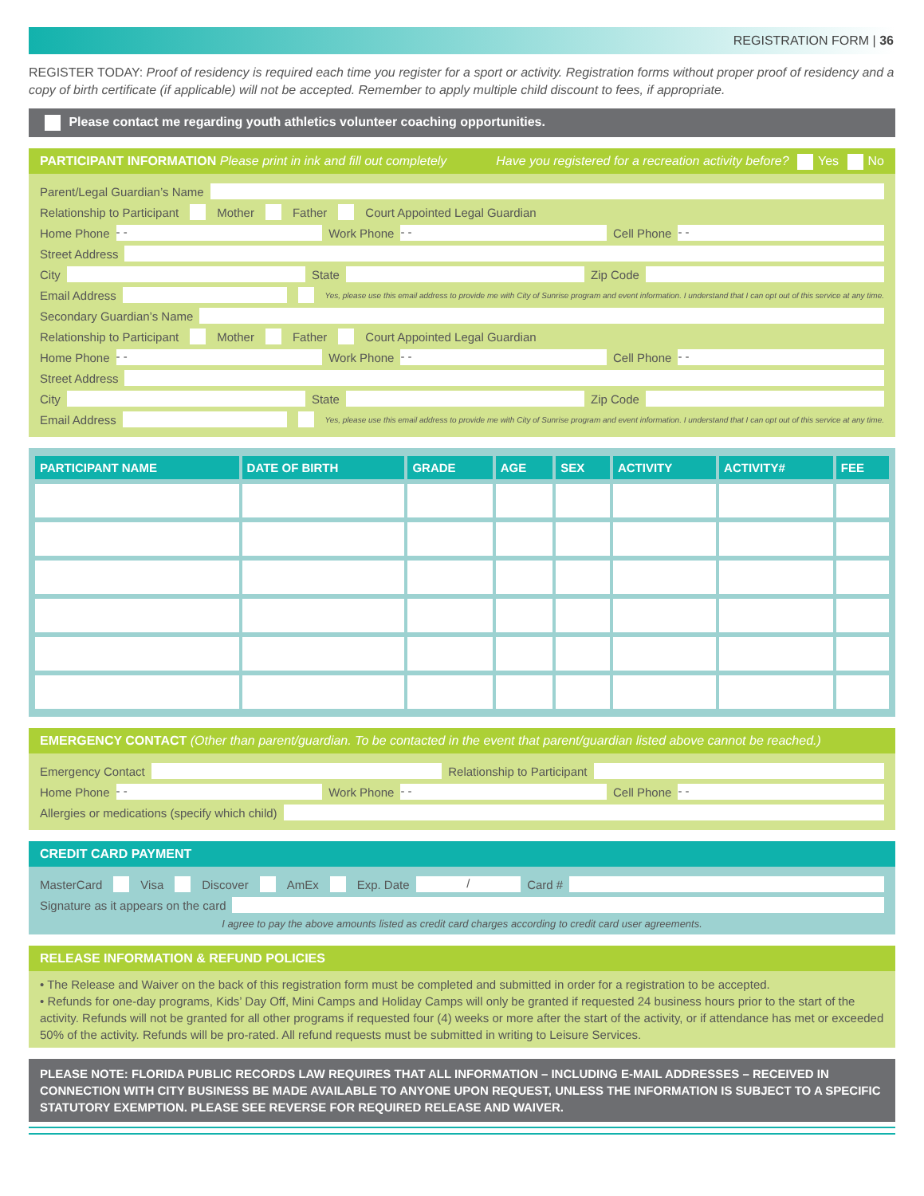REGISTRATION FORM | 36
REGISTER TODAY: Proof of residency is required each time you register for a sport or activity. Registration forms without proper proof of residency and a copy of birth certificate (if applicable) will not be accepted. Remember to apply multiple child discount to fees, if appropriate.
Please contact me regarding youth athletics volunteer coaching opportunities.
PARTICIPANT INFORMATION Please print in ink and fill out completely Have you registered for a recreation activity before? Yes No
Parent/Legal Guardian’s Name
Relationship to Participant Mother Father Court Appointed Legal Guardian
Home Phone - - Work Phone - - Cell Phone - -
Street Address
City State Zip Code
Email Address Yes, please use this email address to provide me with City of Sunrise program and event information. I understand that I can opt out of this service at any time.
Secondary Guardian’s Name
Relationship to Participant Mother Father Court Appointed Legal Guardian
Home Phone - - Work Phone - - Cell Phone - -
Street Address
City State Zip Code
Email Address Yes, please use this email address to provide me with City of Sunrise program and event information. I understand that I can opt out of this service at any time.
| PARTICIPANT NAME | DATE OF BIRTH | GRADE | AGE | SEX | ACTIVITY | ACTIVITY# | FEE |
| --- | --- | --- | --- | --- | --- | --- | --- |
EMERGENCY CONTACT (Other than parent/guardian. To be contacted in the event that parent/guardian listed above cannot be reached.)
Emergency Contact Relationship to Participant
Home Phone - - Work Phone - - Cell Phone - -
Allergies or medications (specify which child)
CREDIT CARD PAYMENT
MasterCard Visa Discover AmEx Exp. Date / Card #
Signature as it appears on the card
I agree to pay the above amounts listed as credit card charges according to credit card user agreements.
RELEASE INFORMATION & REFUND POLICIES
• The Release and Waiver on the back of this registration form must be completed and submitted in order for a registration to be accepted.
• Refunds for one-day programs, Kids’ Day Off, Mini Camps and Holiday Camps will only be granted if requested 24 business hours prior to the start of the activity. Refunds will not be granted for all other programs if requested four (4) weeks or more after the start of the activity, or if attendance has met or exceeded 50% of the activity. Refunds will be pro-rated. All refund requests must be submitted in writing to Leisure Services.
PLEASE NOTE: FLORIDA PUBLIC RECORDS LAW REQUIRES THAT ALL INFORMATION – INCLUDING E-MAIL ADDRESSES – RECEIVED IN CONNECTION WITH CITY BUSINESS BE MADE AVAILABLE TO ANYONE UPON REQUEST, UNLESS THE INFORMATION IS SUBJECT TO A SPECIFIC STATUTORY EXEMPTION. PLEASE SEE REVERSE FOR REQUIRED RELEASE AND WAIVER.